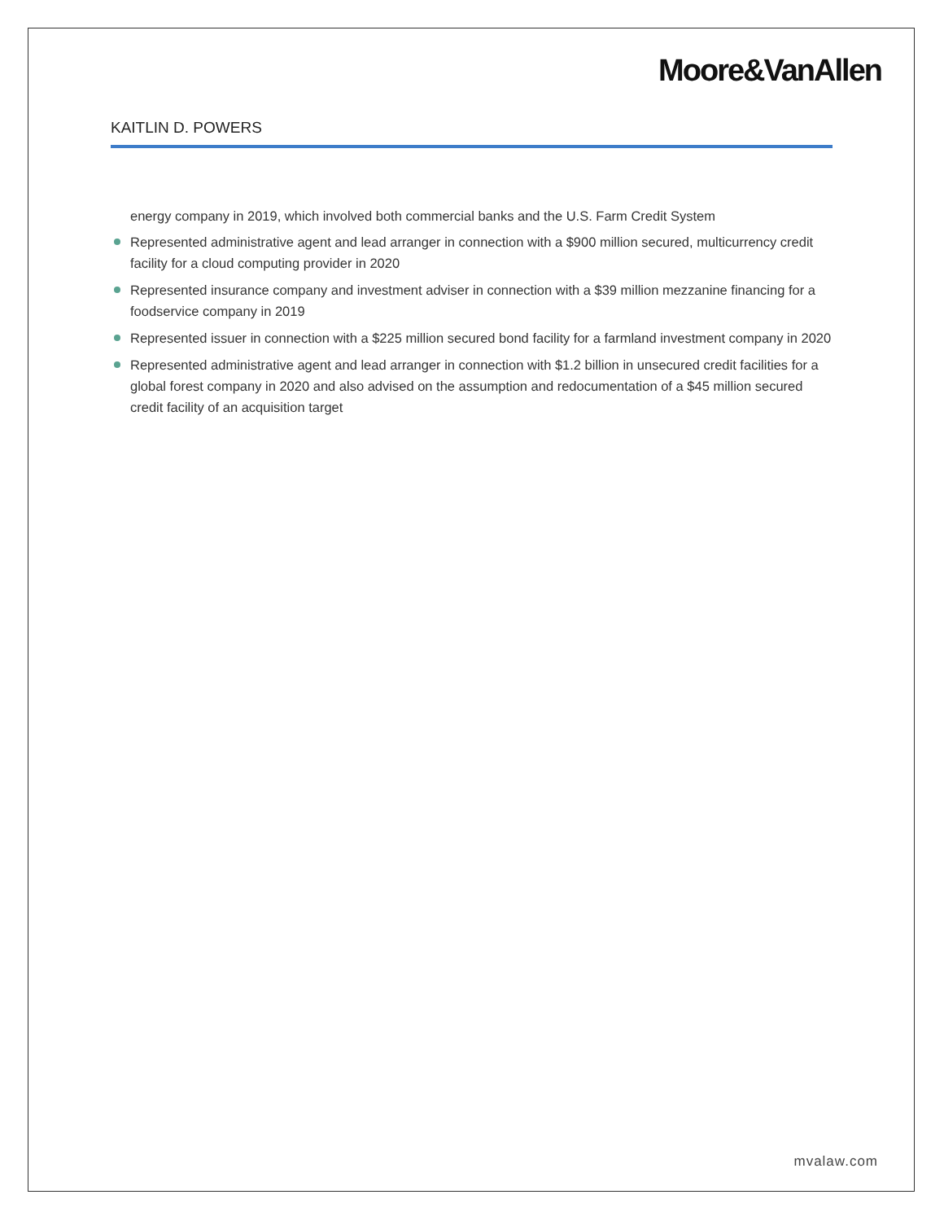Moore&VanAllen
KAITLIN D. POWERS
energy company in 2019, which involved both commercial banks and the U.S. Farm Credit System
Represented administrative agent and lead arranger in connection with a $900 million secured, multicurrency credit facility for a cloud computing provider in 2020
Represented insurance company and investment adviser in connection with a $39 million mezzanine financing for a foodservice company in 2019
Represented issuer in connection with a $225 million secured bond facility for a farmland investment company in 2020
Represented administrative agent and lead arranger in connection with $1.2 billion in unsecured credit facilities for a global forest company in 2020 and also advised on the assumption and redocumentation of a $45 million secured credit facility of an acquisition target
mvalaw.com